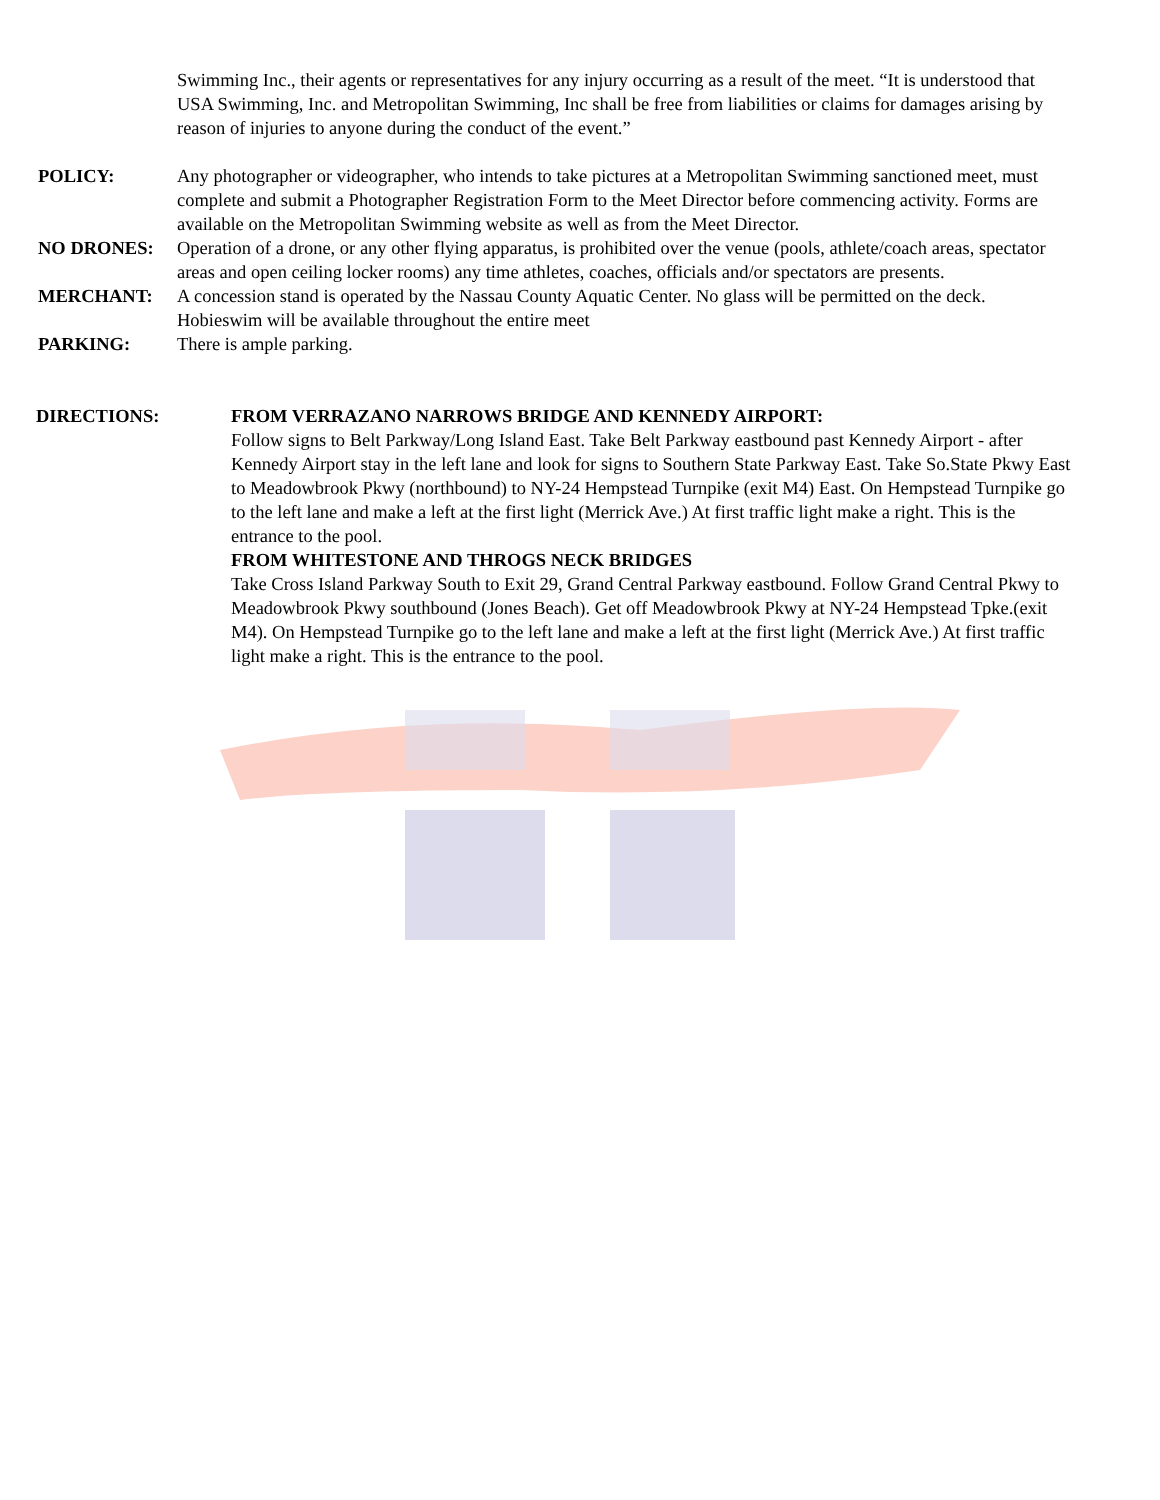Swimming Inc., their agents or representatives for any injury occurring as a result of the meet. “It is understood that USA Swimming, Inc. and Metropolitan Swimming, Inc shall be free from liabilities or claims for damages arising by reason of injuries to anyone during the conduct of the event.”
POLICY: Any photographer or videographer, who intends to take pictures at a Metropolitan Swimming sanctioned meet, must complete and submit a Photographer Registration Form to the Meet Director before commencing activity. Forms are available on the Metropolitan Swimming website as well as from the Meet Director.
NO DRONES: Operation of a drone, or any other flying apparatus, is prohibited over the venue (pools, athlete/coach areas, spectator areas and open ceiling locker rooms) any time athletes, coaches, officials and/or spectators are presents.
MERCHANT: A concession stand is operated by the Nassau County Aquatic Center. No glass will be permitted on the deck.
Hobieswim will be available throughout the entire meet
PARKING: There is ample parking.
DIRECTIONS: FROM VERRAZANO NARROWS BRIDGE AND KENNEDY AIRPORT:
Follow signs to Belt Parkway/Long Island East. Take Belt Parkway eastbound past Kennedy Airport - after Kennedy Airport stay in the left lane and look for signs to Southern State Parkway East. Take So.State Pkwy East to Meadowbrook Pkwy (northbound) to NY-24 Hempstead Turnpike (exit M4) East. On Hempstead Turnpike go to the left lane and make a left at the first light (Merrick Ave.) At first traffic light make a right. This is the entrance to the pool.
FROM WHITESTONE AND THROGS NECK BRIDGES
Take Cross Island Parkway South to Exit 29, Grand Central Parkway eastbound. Follow Grand Central Pkwy to Meadowbrook Pkwy southbound (Jones Beach). Get off Meadowbrook Pkwy at NY-24 Hempstead Tpke.(exit M4). On Hempstead Turnpike go to the left lane and make a left at the first light (Merrick Ave.) At first traffic light make a right. This is the entrance to the pool.